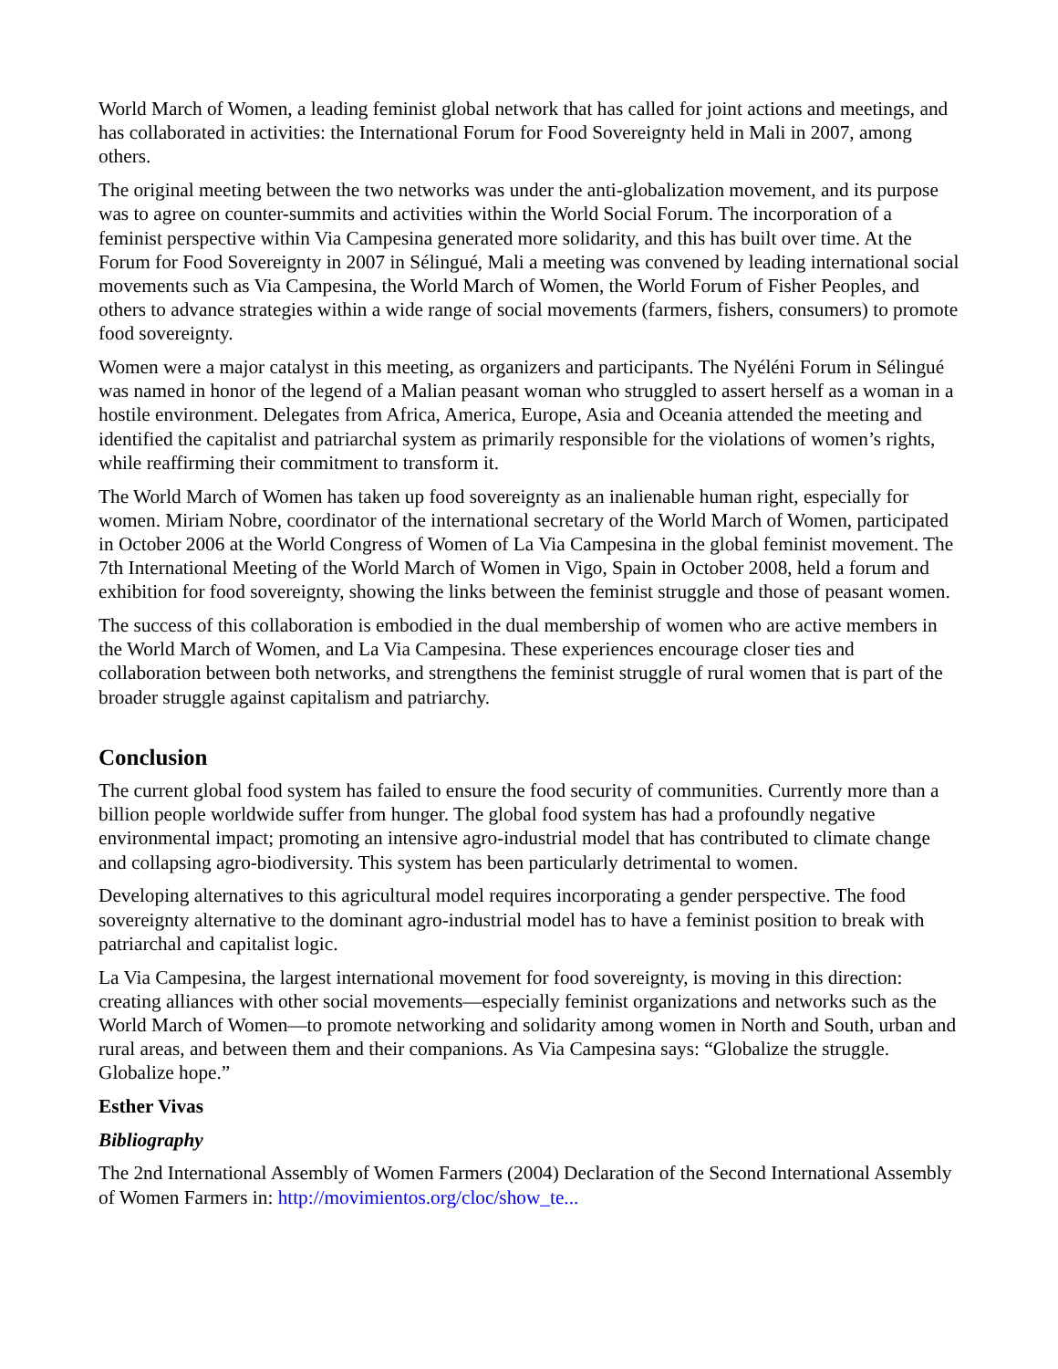World March of Women, a leading feminist global network that has called for joint actions and meetings, and has collaborated in activities: the International Forum for Food Sovereignty held in Mali in 2007, among others.
The original meeting between the two networks was under the anti-globalization movement, and its purpose was to agree on counter-summits and activities within the World Social Forum. The incorporation of a feminist perspective within Via Campesina generated more solidarity, and this has built over time. At the Forum for Food Sovereignty in 2007 in Sélingué, Mali a meeting was convened by leading international social movements such as Via Campesina, the World March of Women, the World Forum of Fisher Peoples, and others to advance strategies within a wide range of social movements (farmers, fishers, consumers) to promote food sovereignty.
Women were a major catalyst in this meeting, as organizers and participants. The Nyéléni Forum in Sélingué was named in honor of the legend of a Malian peasant woman who struggled to assert herself as a woman in a hostile environment. Delegates from Africa, America, Europe, Asia and Oceania attended the meeting and identified the capitalist and patriarchal system as primarily responsible for the violations of women’s rights, while reaffirming their commitment to transform it.
The World March of Women has taken up food sovereignty as an inalienable human right, especially for women. Miriam Nobre, coordinator of the international secretary of the World March of Women, participated in October 2006 at the World Congress of Women of La Via Campesina in the global feminist movement. The 7th International Meeting of the World March of Women in Vigo, Spain in October 2008, held a forum and exhibition for food sovereignty, showing the links between the feminist struggle and those of peasant women.
The success of this collaboration is embodied in the dual membership of women who are active members in the World March of Women, and La Via Campesina. These experiences encourage closer ties and collaboration between both networks, and strengthens the feminist struggle of rural women that is part of the broader struggle against capitalism and patriarchy.
Conclusion
The current global food system has failed to ensure the food security of communities. Currently more than a billion people worldwide suffer from hunger. The global food system has had a profoundly negative environmental impact; promoting an intensive agro-industrial model that has contributed to climate change and collapsing agro-biodiversity. This system has been particularly detrimental to women.
Developing alternatives to this agricultural model requires incorporating a gender perspective. The food sovereignty alternative to the dominant agro-industrial model has to have a feminist position to break with patriarchal and capitalist logic.
La Via Campesina, the largest international movement for food sovereignty, is moving in this direction: creating alliances with other social movements—especially feminist organizations and networks such as the World March of Women—to promote networking and solidarity among women in North and South, urban and rural areas, and between them and their companions. As Via Campesina says: “Globalize the struggle. Globalize hope.”
Esther Vivas
Bibliography
The 2nd International Assembly of Women Farmers (2004) Declaration of the Second International Assembly of Women Farmers in: http://movimientos.org/cloc/show_te...